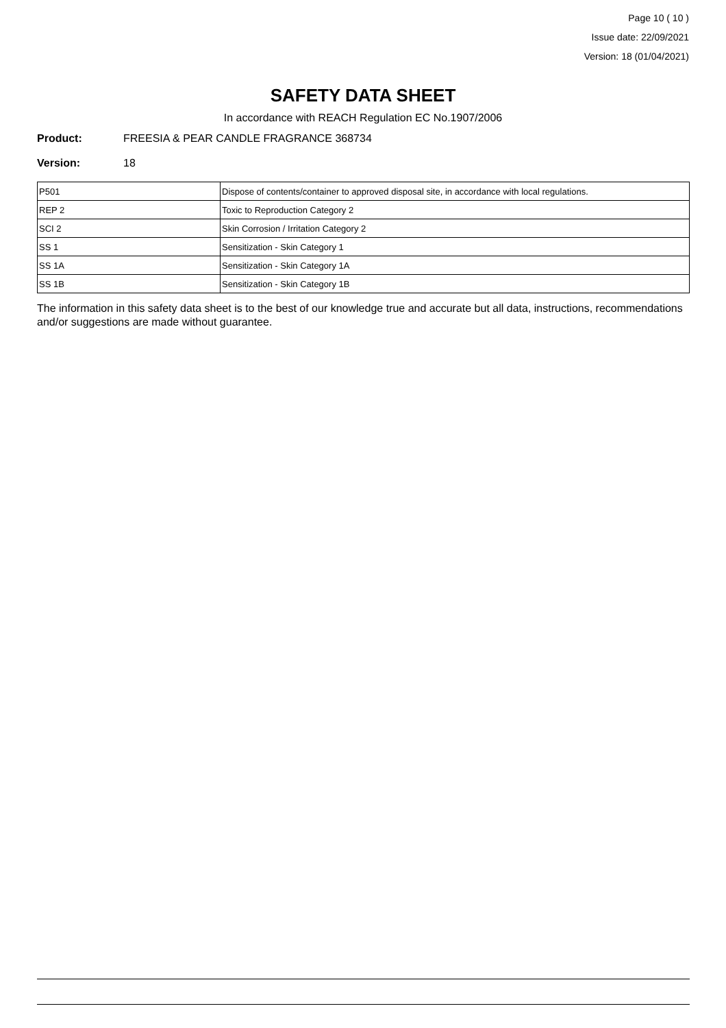Page 10 ( 10 )
Issue date: 22/09/2021
Version: 18 (01/04/2021)
SAFETY DATA SHEET
In accordance with REACH Regulation EC No.1907/2006
Product: FREESIA & PEAR CANDLE FRAGRANCE 368734
Version: 18
| P501 | Dispose of contents/container to approved disposal site, in accordance with local regulations. |
| REP 2 | Toxic to Reproduction Category 2 |
| SCI 2 | Skin Corrosion / Irritation Category 2 |
| SS 1 | Sensitization - Skin Category 1 |
| SS 1A | Sensitization - Skin Category 1A |
| SS 1B | Sensitization - Skin Category 1B |
The information in this safety data sheet is to the best of our knowledge true and accurate but all data, instructions, recommendations and/or suggestions are made without guarantee.